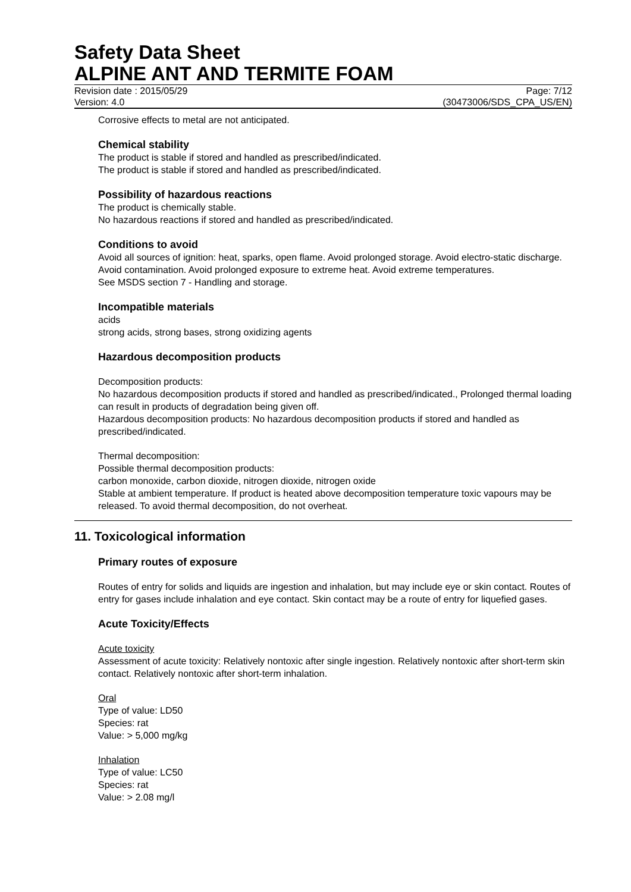Safety Data Sheet
ALPINE ANT AND TERMITE FOAM
Revision date : 2015/05/29 Page: 7/12
Version: 4.0 (30473006/SDS_CPA_US/EN)
Corrosive effects to metal are not anticipated.
Chemical stability
The product is stable if stored and handled as prescribed/indicated.
The product is stable if stored and handled as prescribed/indicated.
Possibility of hazardous reactions
The product is chemically stable.
No hazardous reactions if stored and handled as prescribed/indicated.
Conditions to avoid
Avoid all sources of ignition: heat, sparks, open flame. Avoid prolonged storage. Avoid electro-static discharge. Avoid contamination. Avoid prolonged exposure to extreme heat. Avoid extreme temperatures.
See MSDS section 7 - Handling and storage.
Incompatible materials
acids
strong acids, strong bases, strong oxidizing agents
Hazardous decomposition products
Decomposition products:
No hazardous decomposition products if stored and handled as prescribed/indicated., Prolonged thermal loading can result in products of degradation being given off.
Hazardous decomposition products: No hazardous decomposition products if stored and handled as prescribed/indicated.
Thermal decomposition:
Possible thermal decomposition products:
carbon monoxide, carbon dioxide, nitrogen dioxide, nitrogen oxide
Stable at ambient temperature. If product is heated above decomposition temperature toxic vapours may be released. To avoid thermal decomposition, do not overheat.
11. Toxicological information
Primary routes of exposure
Routes of entry for solids and liquids are ingestion and inhalation, but may include eye or skin contact. Routes of entry for gases include inhalation and eye contact. Skin contact may be a route of entry for liquefied gases.
Acute Toxicity/Effects
Acute toxicity
Assessment of acute toxicity: Relatively nontoxic after single ingestion. Relatively nontoxic after short-term skin contact. Relatively nontoxic after short-term inhalation.
Oral
Type of value: LD50
Species: rat
Value: > 5,000 mg/kg
Inhalation
Type of value: LC50
Species: rat
Value: > 2.08 mg/l